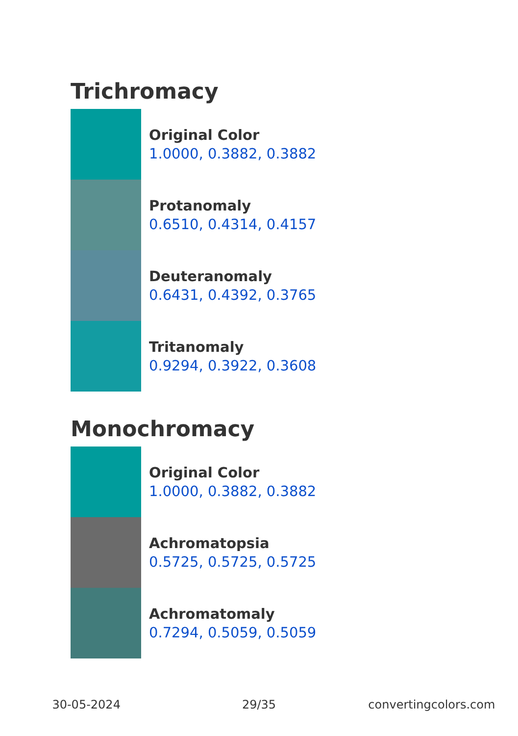Trichromacy
Original Color
1.0000, 0.3882, 0.3882
Protanomaly
0.6510, 0.4314, 0.4157
Deuteranomaly
0.6431, 0.4392, 0.3765
Tritanomaly
0.9294, 0.3922, 0.3608
Monochromacy
Original Color
1.0000, 0.3882, 0.3882
Achromatopsia
0.5725, 0.5725, 0.5725
Achromatomaly
0.7294, 0.5059, 0.5059
30-05-2024 29/35 convertingcolors.com